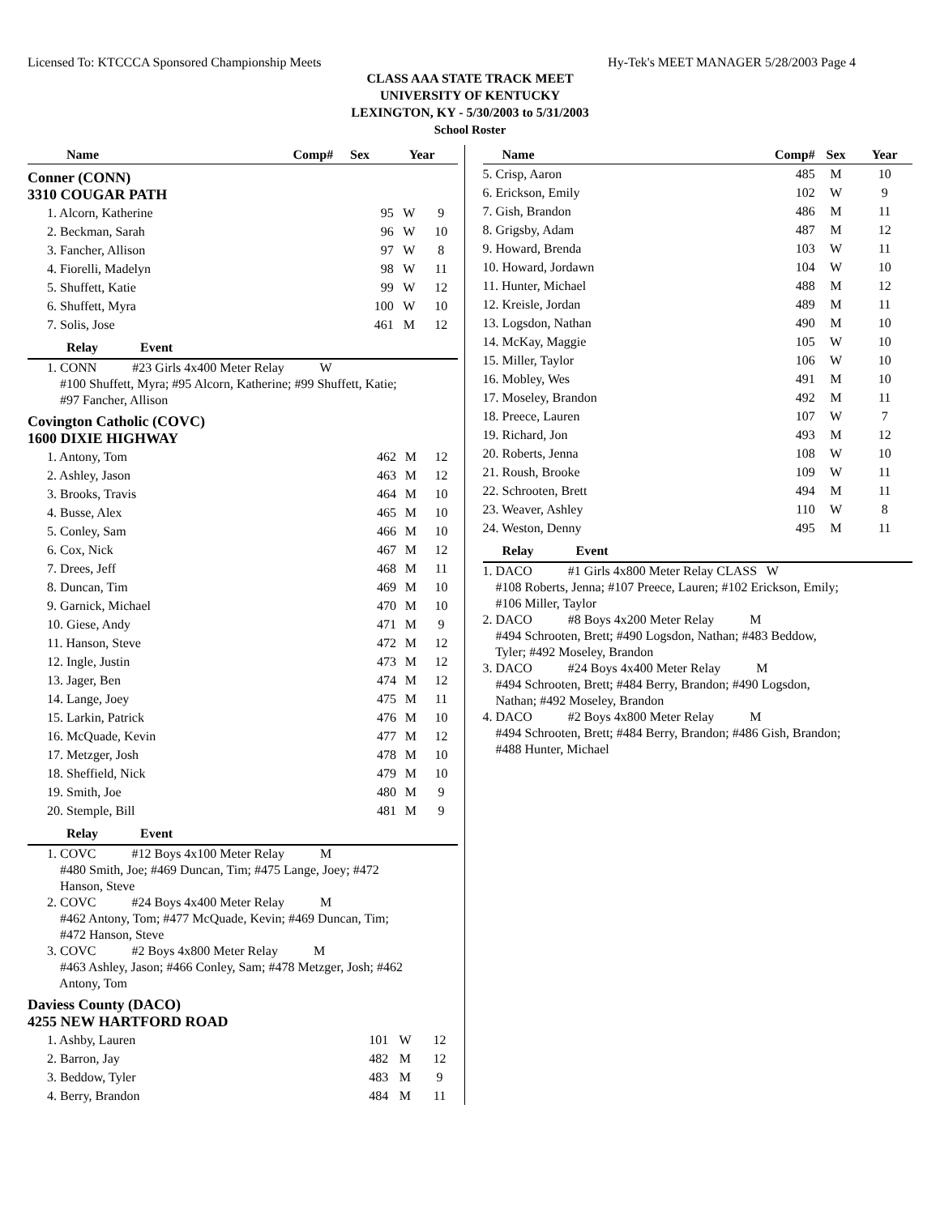Licensed To: KTCCCA Sponsored Championship Meets Hy-Tek's MEET MANAGER 5/28/2003 Page 4
CLASS AAA STATE TRACK MEET
UNIVERSITY OF KENTUCKY
LEXINGTON, KY - 5/30/2003 to 5/31/2003
School Roster
| Name | Comp# | Sex | Year |
| --- | --- | --- | --- |
Conner (CONN)
3310 COUGAR PATH
| 1. Alcorn, Katherine | 95 | W | 9 |
| 2. Beckman, Sarah | 96 | W | 10 |
| 3. Fancher, Allison | 97 | W | 8 |
| 4. Fiorelli, Madelyn | 98 | W | 11 |
| 5. Shuffett, Katie | 99 | W | 12 |
| 6. Shuffett, Myra | 100 | W | 10 |
| 7. Solis, Jose | 461 | M | 12 |
Relay Event
1. CONN #23 Girls 4x400 Meter Relay W
#100 Shuffett, Myra; #95 Alcorn, Katherine; #99 Shuffett, Katie;
#97 Fancher, Allison
Covington Catholic (COVC)
1600 DIXIE HIGHWAY
| 1. Antony, Tom | 462 | M | 12 |
| 2. Ashley, Jason | 463 | M | 12 |
| 3. Brooks, Travis | 464 | M | 10 |
| 4. Busse, Alex | 465 | M | 10 |
| 5. Conley, Sam | 466 | M | 10 |
| 6. Cox, Nick | 467 | M | 12 |
| 7. Drees, Jeff | 468 | M | 11 |
| 8. Duncan, Tim | 469 | M | 10 |
| 9. Garnick, Michael | 470 | M | 10 |
| 10. Giese, Andy | 471 | M | 9 |
| 11. Hanson, Steve | 472 | M | 12 |
| 12. Ingle, Justin | 473 | M | 12 |
| 13. Jager, Ben | 474 | M | 12 |
| 14. Lange, Joey | 475 | M | 11 |
| 15. Larkin, Patrick | 476 | M | 10 |
| 16. McQuade, Kevin | 477 | M | 12 |
| 17. Metzger, Josh | 478 | M | 10 |
| 18. Sheffield, Nick | 479 | M | 10 |
| 19. Smith, Joe | 480 | M | 9 |
| 20. Stemple, Bill | 481 | M | 9 |
Relay Event
1. COVC #12 Boys 4x100 Meter Relay M
#480 Smith, Joe; #469 Duncan, Tim; #475 Lange, Joey; #472
Hanson, Steve
2. COVC #24 Boys 4x400 Meter Relay M
#462 Antony, Tom; #477 McQuade, Kevin; #469 Duncan, Tim;
#472 Hanson, Steve
3. COVC #2 Boys 4x800 Meter Relay M
#463 Ashley, Jason; #466 Conley, Sam; #478 Metzger, Josh; #462
Antony, Tom
Daviess County (DACO)
4255 NEW HARTFORD ROAD
| 1. Ashby, Lauren | 101 | W | 12 |
| 2. Barron, Jay | 482 | M | 12 |
| 3. Beddow, Tyler | 483 | M | 9 |
| 4. Berry, Brandon | 484 | M | 11 |
| Name | Comp# | Sex | Year |
| --- | --- | --- | --- |
| 5. Crisp, Aaron | 485 | M | 10 |
| 6. Erickson, Emily | 102 | W | 9 |
| 7. Gish, Brandon | 486 | M | 11 |
| 8. Grigsby, Adam | 487 | M | 12 |
| 9. Howard, Brenda | 103 | W | 11 |
| 10. Howard, Jordawn | 104 | W | 10 |
| 11. Hunter, Michael | 488 | M | 12 |
| 12. Kreisle, Jordan | 489 | M | 11 |
| 13. Logsdon, Nathan | 490 | M | 10 |
| 14. McKay, Maggie | 105 | W | 10 |
| 15. Miller, Taylor | 106 | W | 10 |
| 16. Mobley, Wes | 491 | M | 10 |
| 17. Moseley, Brandon | 492 | M | 11 |
| 18. Preece, Lauren | 107 | W | 7 |
| 19. Richard, Jon | 493 | M | 12 |
| 20. Roberts, Jenna | 108 | W | 10 |
| 21. Roush, Brooke | 109 | W | 11 |
| 22. Schrooten, Brett | 494 | M | 11 |
| 23. Weaver, Ashley | 110 | W | 8 |
| 24. Weston, Denny | 495 | M | 11 |
Relay Event
1. DACO #1 Girls 4x800 Meter Relay CLASS W
#108 Roberts, Jenna; #107 Preece, Lauren; #102 Erickson, Emily;
#106 Miller, Taylor
2. DACO #8 Boys 4x200 Meter Relay M
#494 Schrooten, Brett; #490 Logsdon, Nathan; #483 Beddow,
Tyler; #492 Moseley, Brandon
3. DACO #24 Boys 4x400 Meter Relay M
#494 Schrooten, Brett; #484 Berry, Brandon; #490 Logsdon,
Nathan; #492 Moseley, Brandon
4. DACO #2 Boys 4x800 Meter Relay M
#494 Schrooten, Brett; #484 Berry, Brandon; #486 Gish, Brandon;
#488 Hunter, Michael